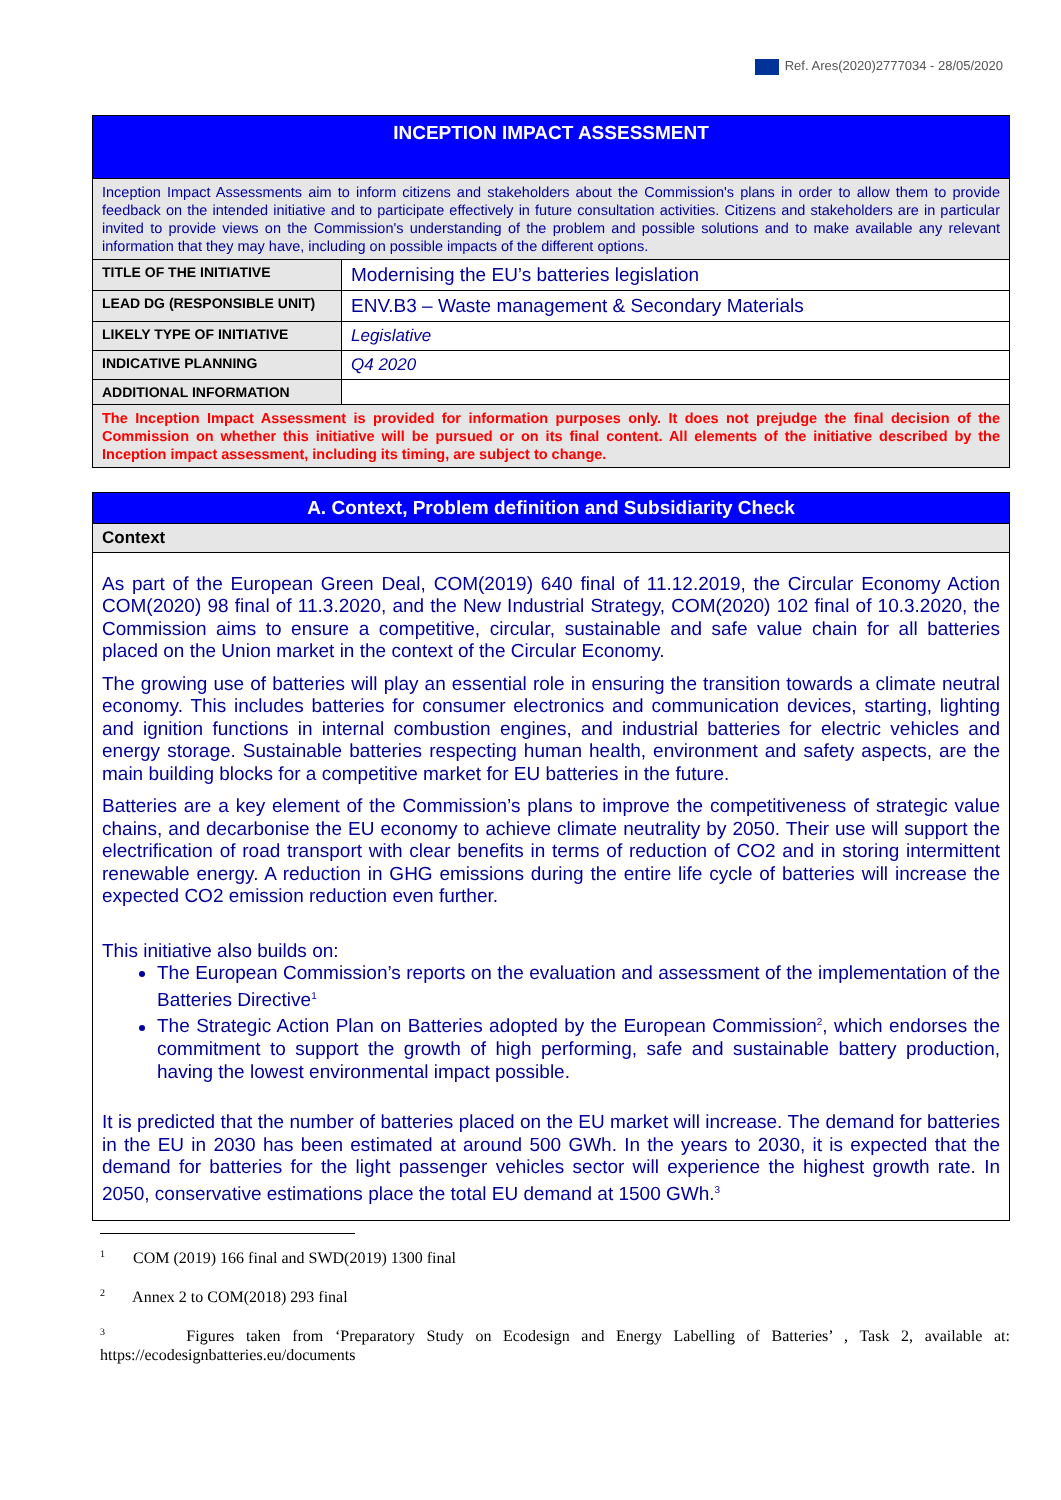Ref. Ares(2020)2777034 - 28/05/2020
| INCEPTION IMPACT ASSESSMENT | |
| Inception Impact Assessments aim to inform citizens and stakeholders about the Commission's plans in order to allow them to provide feedback on the intended initiative and to participate effectively in future consultation activities. Citizens and stakeholders are in particular invited to provide views on the Commission's understanding of the problem and possible solutions and to make available any relevant information that they may have, including on possible impacts of the different options. | |
| TITLE OF THE INITIATIVE | Modernising the EU’s batteries legislation |
| LEAD DG (RESPONSIBLE UNIT) | ENV.B3 – Waste management & Secondary Materials |
| LIKELY TYPE OF INITIATIVE | Legislative |
| INDICATIVE PLANNING | Q4 2020 |
| ADDITIONAL INFORMATION | |
| The Inception Impact Assessment is provided for information purposes only. It does not prejudge the final decision of the Commission on whether this initiative will be pursued or on its final content. All elements of the initiative described by the Inception impact assessment, including its timing, are subject to change. | |
| A. Context, Problem definition and Subsidiarity Check |
| Context |
| As part of the European Green Deal, COM(2019) 640 final of 11.12.2019, the Circular Economy Action COM(2020) 98 final of 11.3.2020, and the New Industrial Strategy, COM(2020) 102 final of 10.3.2020, the Commission aims to ensure a competitive, circular, sustainable and safe value chain for all batteries placed on the Union market in the context of the Circular Economy. The growing use of batteries will play an essential role in ensuring the transition towards a climate neutral economy. This includes batteries for consumer electronics and communication devices, starting, lighting and ignition functions in internal combustion engines, and industrial batteries for electric vehicles and energy storage. Sustainable batteries respecting human health, environment and safety aspects, are the main building blocks for a competitive market for EU batteries in the future. Batteries are a key element of the Commission’s plans to improve the competitiveness of strategic value chains, and decarbonise the EU economy to achieve climate neutrality by 2050. Their use will support the electrification of road transport with clear benefits in terms of reduction of CO2 and in storing intermittent renewable energy. A reduction in GHG emissions during the entire life cycle of batteries will increase the expected CO2 emission reduction even further. This initiative also builds on: The European Commission’s reports on the evaluation and assessment of the implementation of the Batteries Directive<sup>1</sup> The Strategic Action Plan on Batteries adopted by the European Commission<sup>2</sup>, which endorses the commitment to support the growth of high performing, safe and sustainable battery production, having the lowest environmental impact possible. It is predicted that the number of batteries placed on the EU market will increase. The demand for batteries in the EU in 2030 has been estimated at around 500 GWh. In the years to 2030, it is expected that the demand for batteries for the light passenger vehicles sector will experience the highest growth rate. In 2050, conservative estimations place the total EU demand at 1500 GWh.<sup>3</sup> |
<sup>1</sup> COM (2019) 166 final and SWD(2019) 1300 final
<sup>2</sup> Annex 2 to COM(2018) 293 final
<sup>3</sup> Figures taken from ‘Preparatory Study on Ecodesign and Energy Labelling of Batteries’ , Task 2, available at: https://ecodesignbatteries.eu/documents